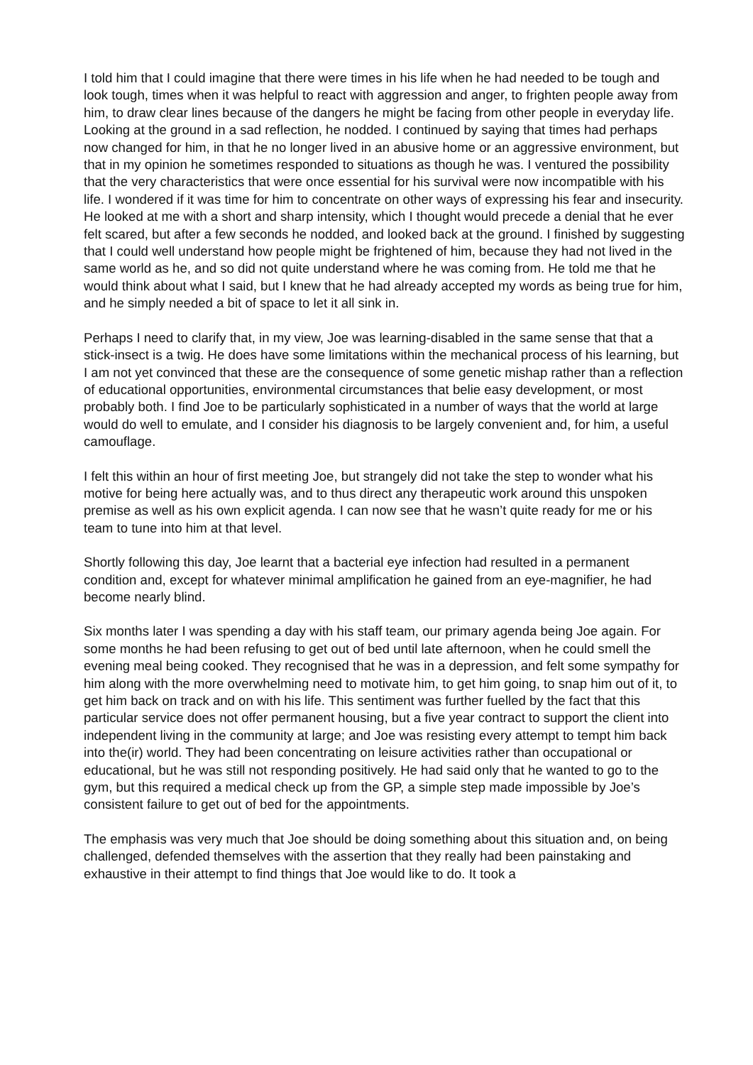I told him that I could imagine that there were times in his life when he had needed to be tough and look tough, times when it was helpful to react with aggression and anger, to frighten people away from him, to draw clear lines because of the dangers he might be facing from other people in everyday life. Looking at the ground in a sad reflection, he nodded. I continued by saying that times had perhaps now changed for him, in that he no longer lived in an abusive home or an aggressive environment, but that in my opinion he sometimes responded to situations as though he was. I ventured the possibility that the very characteristics that were once essential for his survival were now incompatible with his life. I wondered if it was time for him to concentrate on other ways of expressing his fear and insecurity. He looked at me with a short and sharp intensity, which I thought would precede a denial that he ever felt scared, but after a few seconds he nodded, and looked back at the ground. I finished by suggesting that I could well understand how people might be frightened of him, because they had not lived in the same world as he, and so did not quite understand where he was coming from. He told me that he would think about what I said, but I knew that he had already accepted my words as being true for him, and he simply needed a bit of space to let it all sink in.
Perhaps I need to clarify that, in my view, Joe was learning-disabled in the same sense that that a stick-insect is a twig. He does have some limitations within the mechanical process of his learning, but I am not yet convinced that these are the consequence of some genetic mishap rather than a reflection of educational opportunities, environmental circumstances that belie easy development, or most probably both. I find Joe to be particularly sophisticated in a number of ways that the world at large would do well to emulate, and I consider his diagnosis to be largely convenient and, for him, a useful camouflage.
I felt this within an hour of first meeting Joe, but strangely did not take the step to wonder what his motive for being here actually was, and to thus direct any therapeutic work around this unspoken premise as well as his own explicit agenda. I can now see that he wasn’t quite ready for me or his team to tune into him at that level.
Shortly following this day, Joe learnt that a bacterial eye infection had resulted in a permanent condition and, except for whatever minimal amplification he gained from an eye-magnifier, he had become nearly blind.
Six months later I was spending a day with his staff team, our primary agenda being Joe again. For some months he had been refusing to get out of bed until late afternoon, when he could smell the evening meal being cooked. They recognised that he was in a depression, and felt some sympathy for him along with the more overwhelming need to motivate him, to get him going, to snap him out of it, to get him back on track and on with his life. This sentiment was further fuelled by the fact that this particular service does not offer permanent housing, but a five year contract to support the client into independent living in the community at large; and Joe was resisting every attempt to tempt him back into the(ir) world. They had been concentrating on leisure activities rather than occupational or educational, but he was still not responding positively. He had said only that he wanted to go to the gym, but this required a medical check up from the GP, a simple step made impossible by Joe’s consistent failure to get out of bed for the appointments.
The emphasis was very much that Joe should be doing something about this situation and, on being challenged, defended themselves with the assertion that they really had been painstaking and exhaustive in their attempt to find things that Joe would like to do. It took a